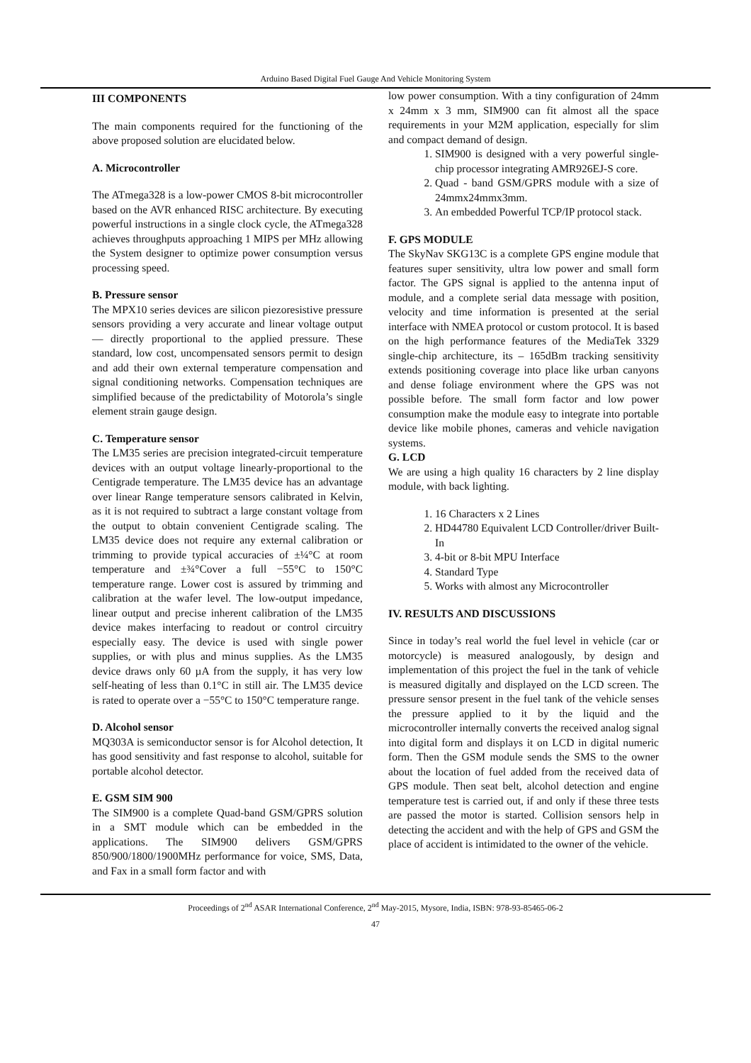Arduino Based Digital Fuel Gauge And Vehicle Monitoring System
III COMPONENTS
The main components required for the functioning of the above proposed solution are elucidated below.
A. Microcontroller
The ATmega328 is a low-power CMOS 8-bit microcontroller based on the AVR enhanced RISC architecture. By executing powerful instructions in a single clock cycle, the ATmega328 achieves throughputs approaching 1 MIPS per MHz allowing the System designer to optimize power consumption versus processing speed.
B. Pressure sensor
The MPX10 series devices are silicon piezoresistive pressure sensors providing a very accurate and linear voltage output — directly proportional to the applied pressure. These standard, low cost, uncompensated sensors permit to design and add their own external temperature compensation and signal conditioning networks. Compensation techniques are simplified because of the predictability of Motorola’s single element strain gauge design.
C. Temperature sensor
The LM35 series are precision integrated-circuit temperature devices with an output voltage linearly-proportional to the Centigrade temperature. The LM35 device has an advantage over linear Range temperature sensors calibrated in Kelvin, as it is not required to subtract a large constant voltage from the output to obtain convenient Centigrade scaling. The LM35 device does not require any external calibration or trimming to provide typical accuracies of ±¼°C at room temperature and ±¾°Cover a full −55°C to 150°C temperature range. Lower cost is assured by trimming and calibration at the wafer level. The low-output impedance, linear output and precise inherent calibration of the LM35 device makes interfacing to readout or control circuitry especially easy. The device is used with single power supplies, or with plus and minus supplies. As the LM35 device draws only 60 µA from the supply, it has very low self-heating of less than 0.1°C in still air. The LM35 device is rated to operate over a −55°C to 150°C temperature range.
D. Alcohol sensor
MQ303A is semiconductor sensor is for Alcohol detection, It has good sensitivity and fast response to alcohol, suitable for portable alcohol detector.
E. GSM SIM 900
The SIM900 is a complete Quad-band GSM/GPRS solution in a SMT module which can be embedded in the applications. The SIM900 delivers GSM/GPRS 850/900/1800/1900MHz performance for voice, SMS, Data, and Fax in a small form factor and with
low power consumption. With a tiny configuration of 24mm x 24mm x 3 mm, SIM900 can fit almost all the space requirements in your M2M application, especially for slim and compact demand of design.
1. SIM900 is designed with a very powerful single-chip processor integrating AMR926EJ-S core.
2. Quad - band GSM/GPRS module with a size of 24mmx24mmx3mm.
3. An embedded Powerful TCP/IP protocol stack.
F. GPS MODULE
The SkyNav SKG13C is a complete GPS engine module that features super sensitivity, ultra low power and small form factor. The GPS signal is applied to the antenna input of module, and a complete serial data message with position, velocity and time information is presented at the serial interface with NMEA protocol or custom protocol. It is based on the high performance features of the MediaTek 3329 single-chip architecture, its – 165dBm tracking sensitivity extends positioning coverage into place like urban canyons and dense foliage environment where the GPS was not possible before. The small form factor and low power consumption make the module easy to integrate into portable device like mobile phones, cameras and vehicle navigation systems.
G. LCD
We are using a high quality 16 characters by 2 line display module, with back lighting.
1. 16 Characters x 2 Lines
2. HD44780 Equivalent LCD Controller/driver Built-In
3. 4-bit or 8-bit MPU Interface
4. Standard Type
5. Works with almost any Microcontroller
IV. RESULTS AND DISCUSSIONS
Since in today’s real world the fuel level in vehicle (car or motorcycle) is measured analogously, by design and implementation of this project the fuel in the tank of vehicle is measured digitally and displayed on the LCD screen. The pressure sensor present in the fuel tank of the vehicle senses the pressure applied to it by the liquid and the microcontroller internally converts the received analog signal into digital form and displays it on LCD in digital numeric form. Then the GSM module sends the SMS to the owner about the location of fuel added from the received data of GPS module. Then seat belt, alcohol detection and engine temperature test is carried out, if and only if these three tests are passed the motor is started. Collision sensors help in detecting the accident and with the help of GPS and GSM the place of accident is intimidated to the owner of the vehicle.
Proceedings of 2<sup>nd</sup> ASAR International Conference, 2<sup>nd</sup> May-2015, Mysore, India, ISBN: 978-93-85465-06-2
47